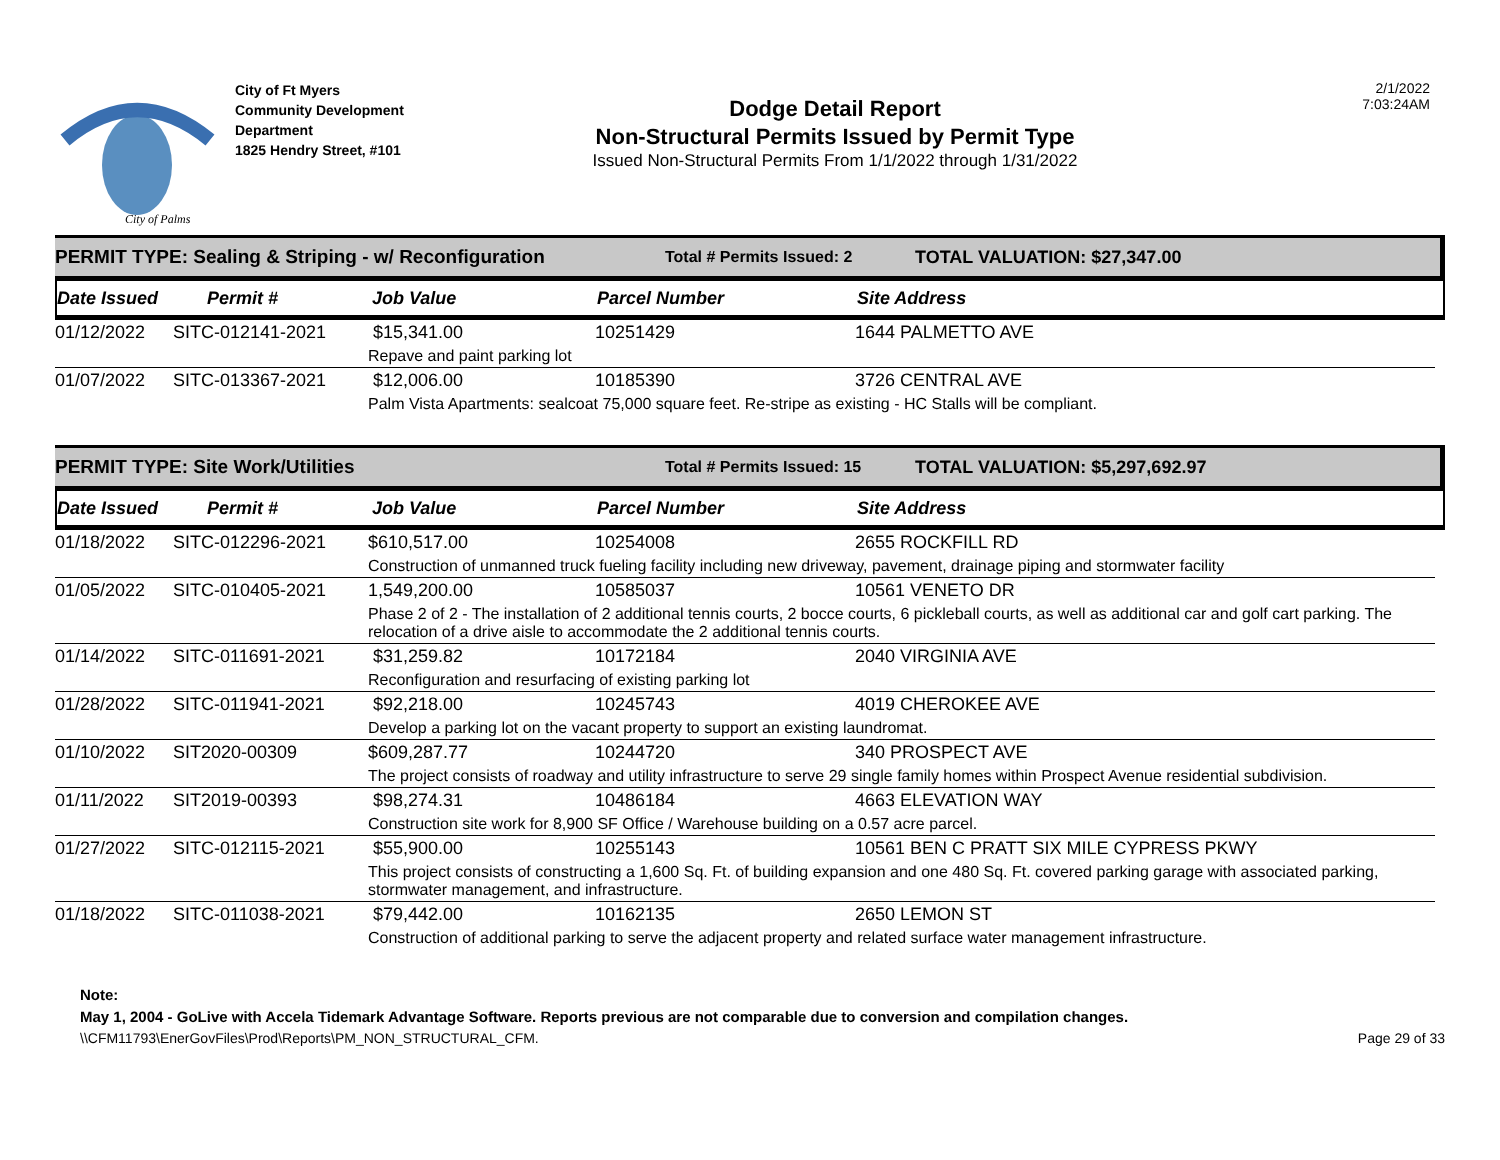City of Palms
City of Ft Myers
Community Development
Department
1825 Hendry Street, #101
Dodge Detail Report
Non-Structural Permits Issued by Permit Type
Issued Non-Structural Permits From 1/1/2022 through 1/31/2022
2/1/2022
7:03:24AM
PERMIT TYPE: Sealing & Striping - w/ Reconfiguration Total # Permits Issued: 2 TOTAL VALUATION: $27,347.00
Date Issued Permit # Job Value Parcel Number Site Address
| 01/12/2022 | SITC-012141-2021 | $15,341.00 | 10251429 | 1644 PALMETTO AVE |
| | | Repave and paint parking lot | | |
| 01/07/2022 | SITC-013367-2021 | $12,006.00 | 10185390 | 3726 CENTRAL AVE |
| | | Palm Vista Apartments: sealcoat 75,000 square feet. Re-stripe as existing - HC Stalls will be compliant. | | |
PERMIT TYPE: Site Work/Utilities Total # Permits Issued: 15 TOTAL VALUATION: $5,297,692.97
Date Issued Permit # Job Value Parcel Number Site Address
| 01/18/2022 | SITC-012296-2021 | $610,517.00 | 10254008 | 2655 ROCKFILL RD |
| | | Construction of unmanned truck fueling facility including new driveway, pavement, drainage piping and stormwater facility | | |
| 01/05/2022 | SITC-010405-2021 | 1,549,200.00 | 10585037 | 10561 VENETO DR |
| | | Phase 2 of 2 - The installation of 2 additional tennis courts, 2 bocce courts, 6 pickleball courts, as well as additional car and golf cart parking. The relocation of a drive aisle to accommodate the 2 additional tennis courts. | | |
| 01/14/2022 | SITC-011691-2021 | $31,259.82 | 10172184 | 2040 VIRGINIA AVE |
| | | Reconfiguration and resurfacing of existing parking lot | | |
| 01/28/2022 | SITC-011941-2021 | $92,218.00 | 10245743 | 4019 CHEROKEE AVE |
| | | Develop a parking lot on the vacant property to support an existing laundromat. | | |
| 01/10/2022 | SIT2020-00309 | $609,287.77 | 10244720 | 340 PROSPECT AVE |
| | | The project consists of roadway and utility infrastructure to serve 29 single family homes within Prospect Avenue residential subdivision. | | |
| 01/11/2022 | SIT2019-00393 | $98,274.31 | 10486184 | 4663 ELEVATION WAY |
| | | Construction site work for 8,900 SF Office / Warehouse building on a 0.57 acre parcel. | | |
| 01/27/2022 | SITC-012115-2021 | $55,900.00 | 10255143 | 10561 BEN C PRATT SIX MILE CYPRESS PKWY |
| | | This project consists of constructing a 1,600 Sq. Ft. of building expansion and one 480 Sq. Ft. covered parking garage with associated parking, stormwater management, and infrastructure. | | |
| 01/18/2022 | SITC-011038-2021 | $79,442.00 | 10162135 | 2650 LEMON ST |
| | | Construction of additional parking to serve the adjacent property and related surface water management infrastructure. | | |
Note:
May 1, 2004 - GoLive with Accela Tidemark Advantage Software. Reports previous are not comparable due to conversion and compilation changes.
\\CFM11793\EnerGovFiles\Prod\Reports\PM_NON_STRUCTURAL_CFM. Page 29 of 33